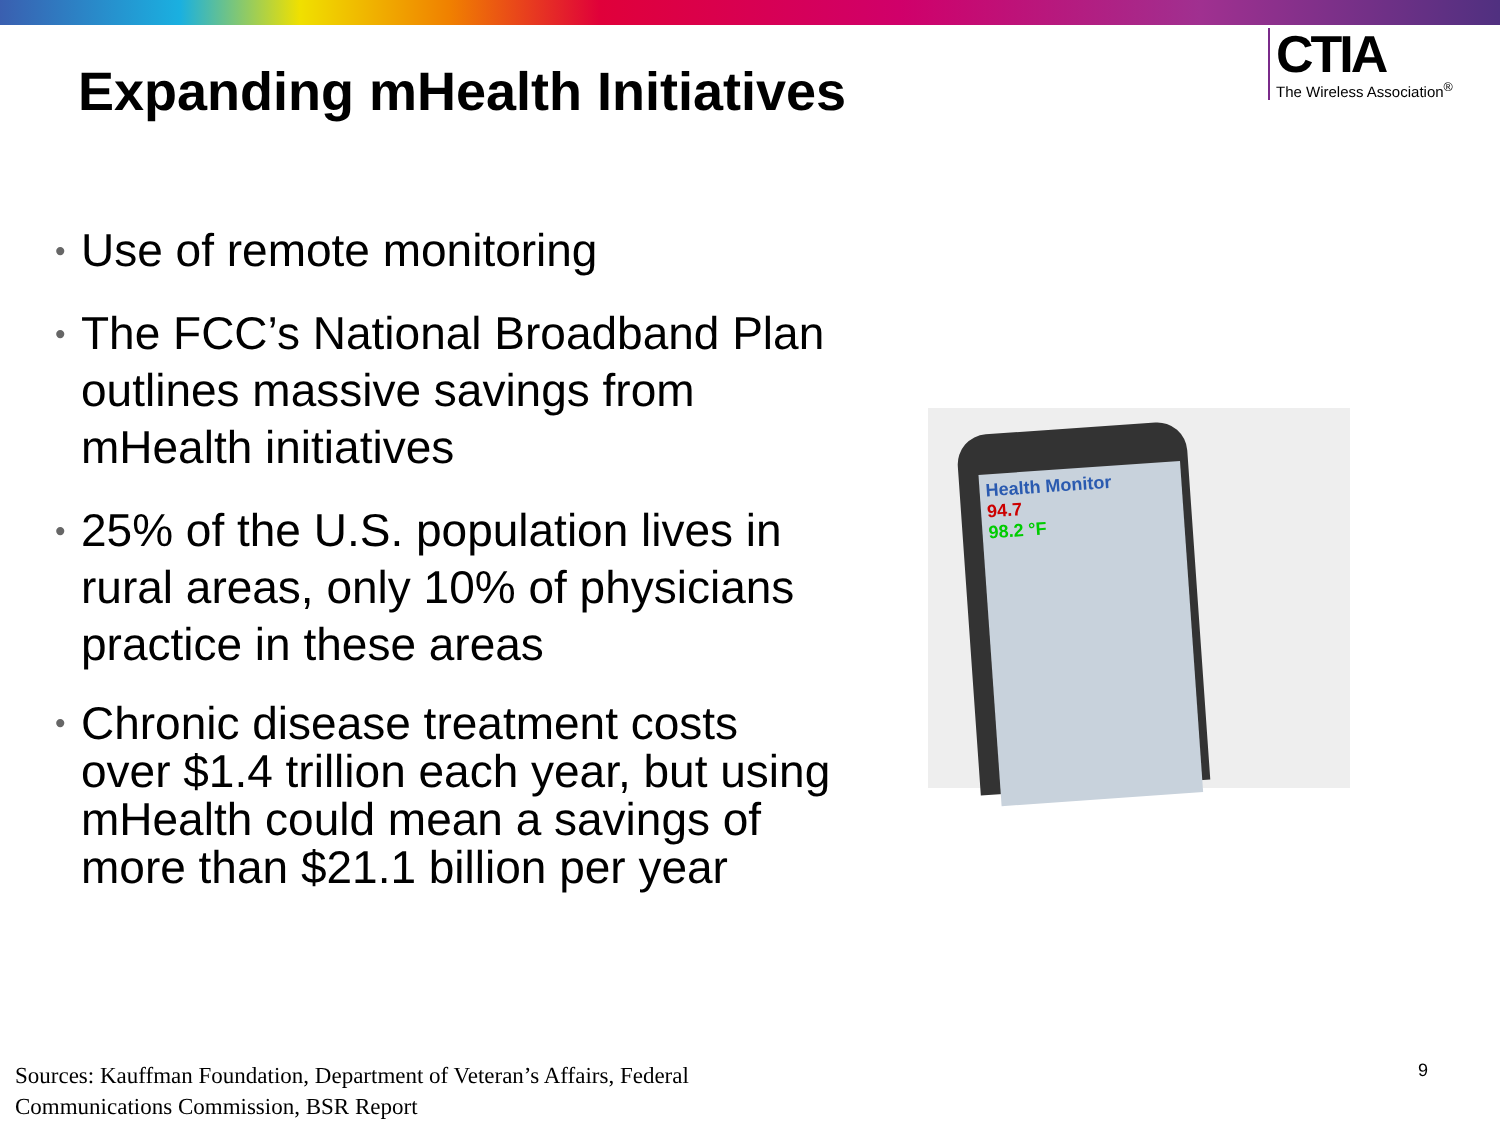Expanding mHealth Initiatives
CTIA
The Wireless Association<sup>®</sup>
• Use of remote monitoring
• The FCC’s National Broadband Plan outlines massive savings from mHealth initiatives
• 25% of the U.S. population lives in rural areas, only 10% of physicians practice in these areas
• Chronic disease treatment costs over $1.4 trillion each year, but using mHealth could mean a savings of more than $21.1 billion per year
Health Monitor
94.7
98.2 °F
Sources: Kauffman Foundation, Department of Veteran’s Affairs, Federal
Communications Commission, BSR Report
9